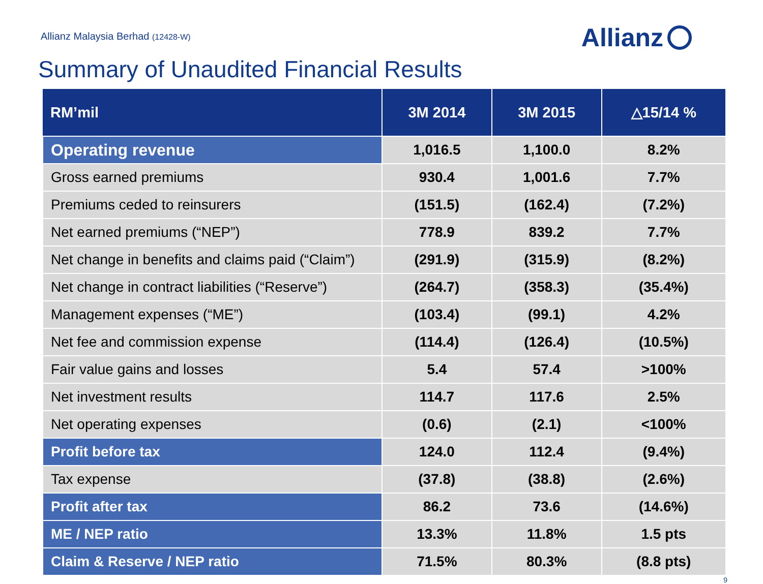Allianz Malaysia Berhad (12428-W)
Allianz
Summary of Unaudited Financial Results
| RM’mil | 3M 2014 | 3M 2015 | △15/14 % |
| --- | --- | --- | --- |
| Operating revenue | 1,016.5 | 1,100.0 | 8.2% |
| Gross earned premiums | 930.4 | 1,001.6 | 7.7% |
| Premiums ceded to reinsurers | (151.5) | (162.4) | (7.2%) |
| Net earned premiums (“NEP”) | 778.9 | 839.2 | 7.7% |
| Net change in benefits and claims paid (“Claim”) | (291.9) | (315.9) | (8.2%) |
| Net change in contract liabilities (“Reserve”) | (264.7) | (358.3) | (35.4%) |
| Management expenses (“ME”) | (103.4) | (99.1) | 4.2% |
| Net fee and commission expense | (114.4) | (126.4) | (10.5%) |
| Fair value gains and losses | 5.4 | 57.4 | >100% |
| Net investment results | 114.7 | 117.6 | 2.5% |
| Net operating expenses | (0.6) | (2.1) | <100% |
| Profit before tax | 124.0 | 112.4 | (9.4%) |
| Tax expense | (37.8) | (38.8) | (2.6%) |
| Profit after tax | 86.2 | 73.6 | (14.6%) |
| ME / NEP ratio | 13.3% | 11.8% | 1.5 pts |
| Claim & Reserve / NEP ratio | 71.5% | 80.3% | (8.8 pts) |
9